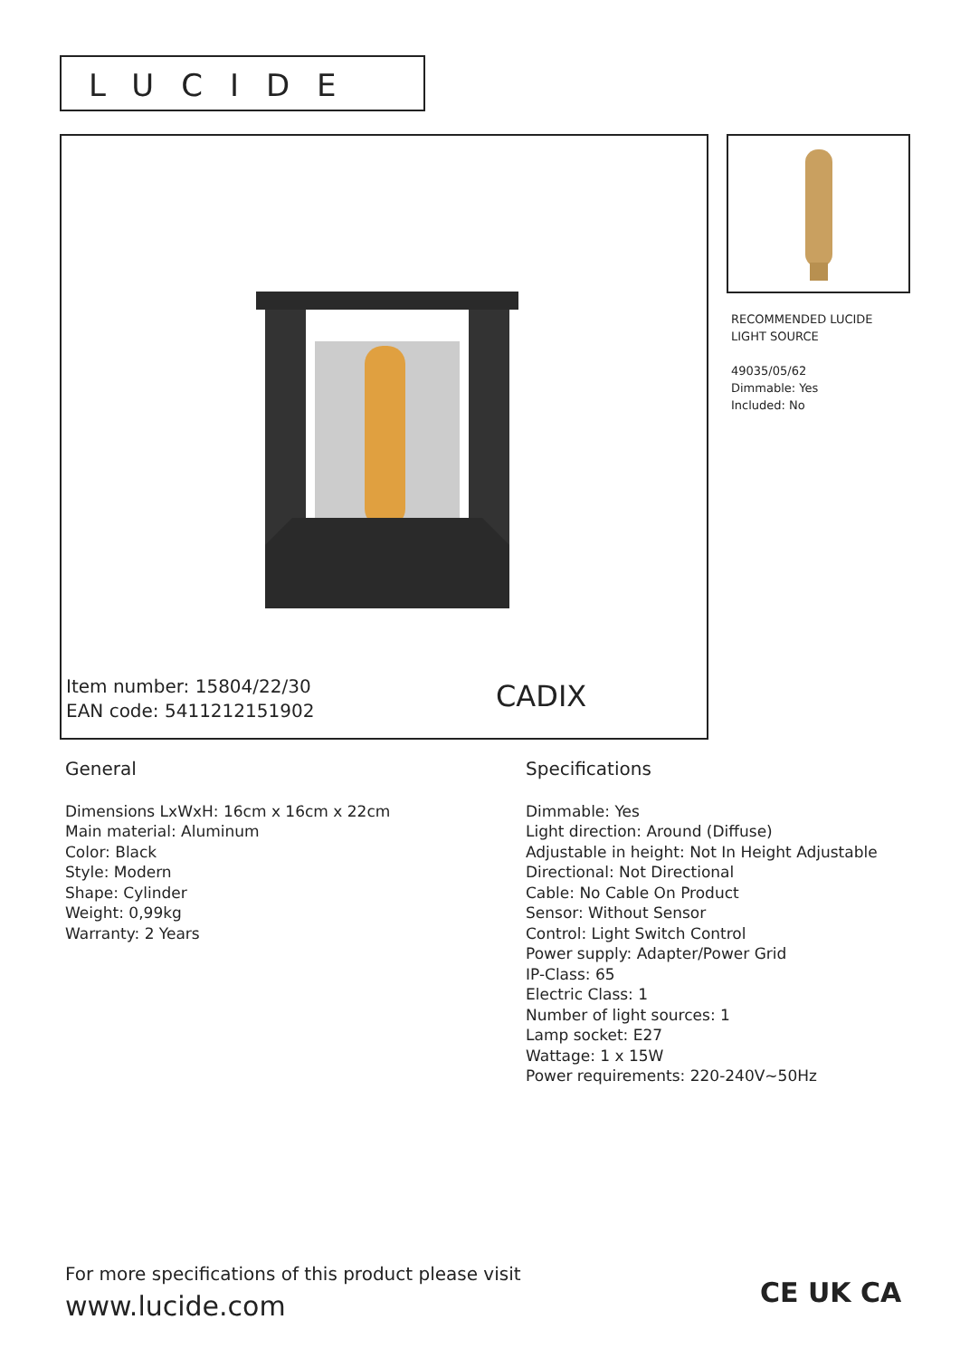LUCIDE
Item number: 15804/22/30
EAN code: 5411212151902
CADIX
RECOMMENDED LUCIDE
LIGHT SOURCE
49035/05/62
Dimmable: Yes
Included: No
General
Dimensions LxWxH: 16cm x 16cm x 22cm
Main material: Aluminum
Color: Black
Style: Modern
Shape: Cylinder
Weight: 0,99kg
Warranty: 2 Years
Specifications
Dimmable: Yes
Light direction: Around (Diffuse)
Adjustable in height: Not In Height Adjustable
Directional: Not Directional
Cable: No Cable On Product
Sensor: Without Sensor
Control: Light Switch Control
Power supply: Adapter/Power Grid
IP-Class: 65
Electric Class: 1
Number of light sources: 1
Lamp socket: E27
Wattage: 1 x 15W
Power requirements: 220-240V~50Hz
For more specifications of this product please visit
www.lucide.com
CE UK CA